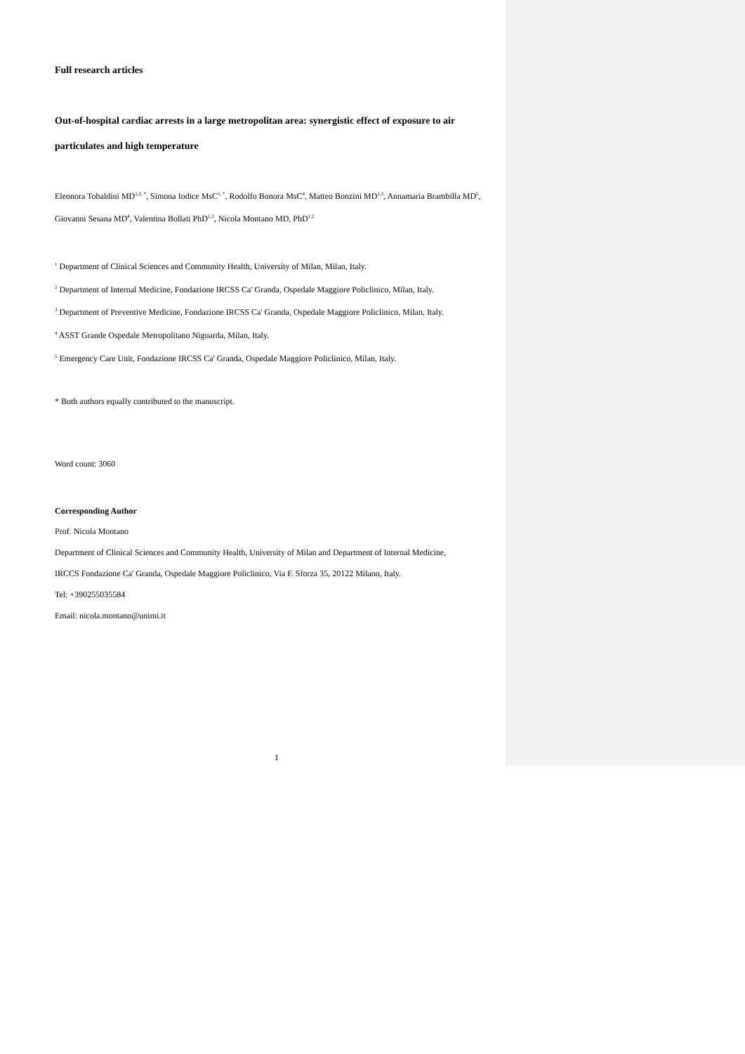Full research articles
Out-of-hospital cardiac arrests in a large metropolitan area: synergistic effect of exposure to air particulates and high temperature
Eleonora Tobaldini MD<sup>1,2, *</sup>, Simona Iodice MsC<sup>1, *</sup>, Rodolfo Bonora MsC<sup>4</sup>, Matteo Bonzini MD<sup>1,3</sup>, Annamaria Brambilla MD<sup>5</sup>, Giovanni Sesana MD<sup>4</sup>, Valentina Bollati PhD<sup>1,3</sup>, Nicola Montano MD, PhD<sup>1,2</sup>
<sup>1</sup> Department of Clinical Sciences and Community Health, University of Milan, Milan, Italy.
<sup>2</sup> Department of Internal Medicine, Fondazione IRCSS Ca' Granda, Ospedale Maggiore Policlinico, Milan, Italy.
<sup>3</sup> Department of Preventive Medicine, Fondazione IRCSS Ca' Granda, Ospedale Maggiore Policlinico, Milan, Italy.
<sup>4</sup> ASST Grande Ospedale Metropolitano Niguarda, Milan, Italy.
<sup>5</sup> Emergency Care Unit, Fondazione IRCSS Ca' Granda, Ospedale Maggiore Policlinico, Milan, Italy.
* Both authors equally contributed to the manuscript.
Word count: 3060
Corresponding Author
Prof. Nicola Montano
Department of Clinical Sciences and Community Health, University of Milan and Department of Internal Medicine,
IRCCS Fondazione Ca' Granda, Ospedale Maggiore Policlinico, Via F. Sforza 35, 20122 Milano, Italy.
Tel: +390255035584
Email: nicola.montano@unimi.it
1